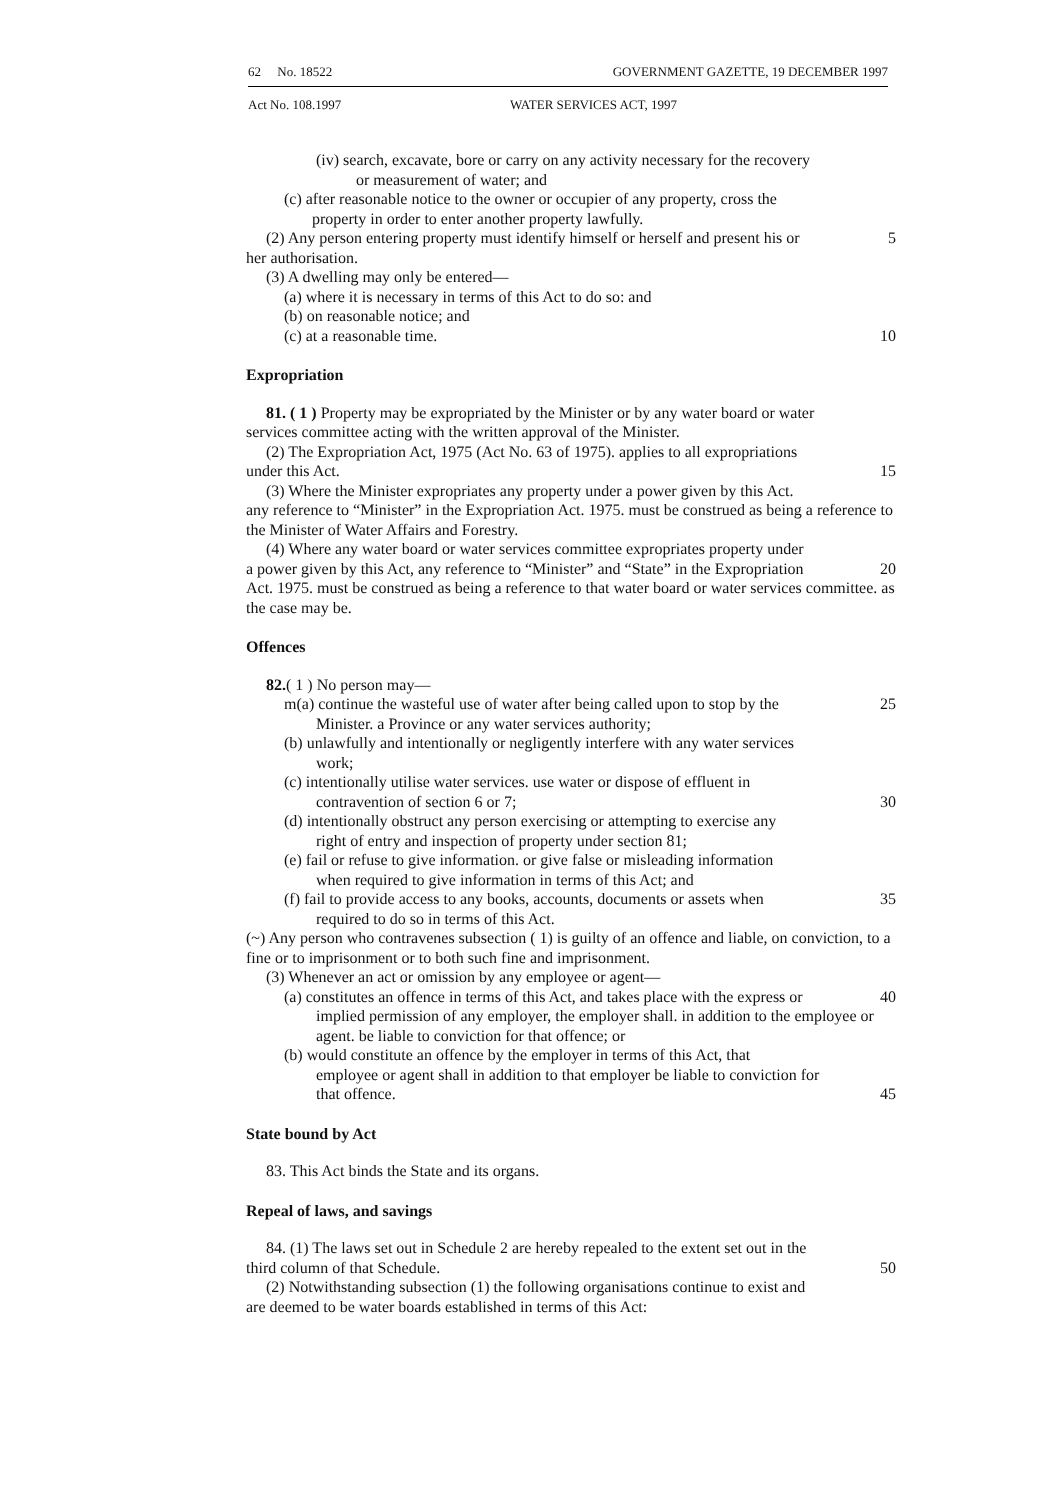62 No. 18522 GOVERNMENT GAZETTE, 19 DECEMBER 1997
Act No. 108.1997 WATER SERVICES ACT, 1997
(iv) search, excavate, bore or carry on any activity necessary for the recovery
or measurement of water; and
(c) after reasonable notice to the owner or occupier of any property, cross the
property in order to enter another property lawfully.
(2) Any person entering property must identify himself or herself and present his or 5
her authorisation.
(3) A dwelling may only be entered—
(a) where it is necessary in terms of this Act to do so: and
(b) on reasonable notice; and
(c) at a reasonable time. 10
Expropriation
81. ( 1 ) Property may be expropriated by the Minister or by any water board or water
services committee acting with the written approval of the Minister.
(2) The Expropriation Act, 1975 (Act No. 63 of 1975). applies to all expropriations
under this Act. 15
(3) Where the Minister expropriates any property under a power given by this Act.
any reference to “Minister” in the Expropriation Act. 1975. must be construed as being a reference to the Minister of Water Affairs and Forestry.
(4) Where any water board or water services committee expropriates property under
a power given by this Act, any reference to “Minister” and “State” in the Expropriation 20
Act. 1975. must be construed as being a reference to that water board or water services committee. as the case may be.
Offences
82.( 1 ) No person may—
m(a) continue the wasteful use of water after being called upon to stop by the 25
Minister. a Province or any water services authority;
(b) unlawfully and intentionally or negligently interfere with any water services
work;
(c) intentionally utilise water services. use water or dispose of effluent in
contravention of section 6 or 7; 30
(d) intentionally obstruct any person exercising or attempting to exercise any
right of entry and inspection of property under section 81;
(e) fail or refuse to give information. or give false or misleading information
when required to give information in terms of this Act; and
(f) fail to provide access to any books, accounts, documents or assets when 35
required to do so in terms of this Act.
(~) Any person who contravenes subsection ( 1) is guilty of an offence and liable, on conviction, to a fine or to imprisonment or to both such fine and imprisonment.
(3) Whenever an act or omission by any employee or agent—
(a) constitutes an offence in terms of this Act, and takes place with the express or 40
implied permission of any employer, the employer shall. in addition to the employee or agent. be liable to conviction for that offence; or
(b) would constitute an offence by the employer in terms of this Act, that
employee or agent shall in addition to that employer be liable to conviction for
that offence. 45
State bound by Act
83. This Act binds the State and its organs.
Repeal of laws, and savings
84. (1) The laws set out in Schedule 2 are hereby repealed to the extent set out in the
third column of that Schedule. 50
(2) Notwithstanding subsection (1) the following organisations continue to exist and
are deemed to be water boards established in terms of this Act: